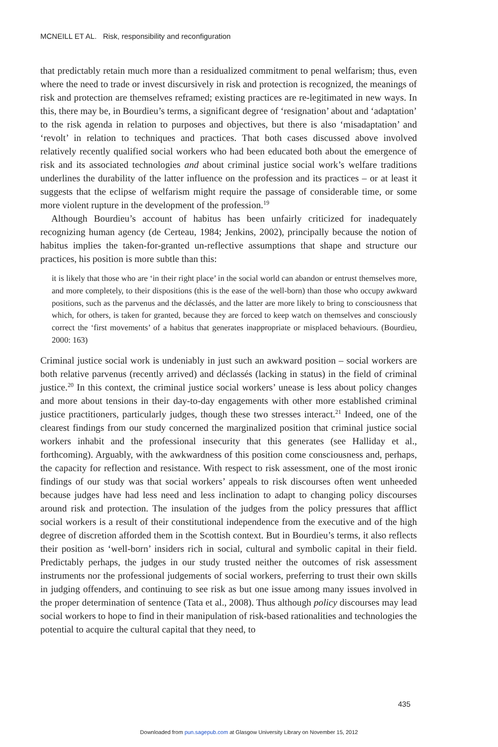MCNEILL ET AL. Risk, responsibility and reconfiguration
that predictably retain much more than a residualized commitment to penal welfarism; thus, even where the need to trade or invest discursively in risk and protection is recognized, the meanings of risk and protection are themselves reframed; existing practices are re-legitimated in new ways. In this, there may be, in Bourdieu’s terms, a significant degree of ‘resignation’ about and ‘adaptation’ to the risk agenda in relation to purposes and objectives, but there is also ‘misadaptation’ and ‘revolt’ in relation to techniques and practices. That both cases discussed above involved relatively recently qualified social workers who had been educated both about the emergence of risk and its associated technologies and about criminal justice social work’s welfare traditions underlines the durability of the latter influence on the profession and its practices – or at least it suggests that the eclipse of welfarism might require the passage of considerable time, or some more violent rupture in the development of the profession.<sup>19</sup>
Although Bourdieu’s account of habitus has been unfairly criticized for inadequately recognizing human agency (de Certeau, 1984; Jenkins, 2002), principally because the notion of habitus implies the taken-for-granted un-reflective assumptions that shape and structure our practices, his position is more subtle than this:
it is likely that those who are ‘in their right place’ in the social world can abandon or entrust themselves more, and more completely, to their dispositions (this is the ease of the well-born) than those who occupy awkward positions, such as the parvenus and the déclassés, and the latter are more likely to bring to consciousness that which, for others, is taken for granted, because they are forced to keep watch on themselves and consciously correct the ‘first movements’ of a habitus that generates inappropriate or misplaced behaviours. (Bourdieu, 2000: 163)
Criminal justice social work is undeniably in just such an awkward position – social workers are both relative parvenus (recently arrived) and déclassés (lacking in status) in the field of criminal justice.<sup>20</sup> In this context, the criminal justice social workers’ unease is less about policy changes and more about tensions in their day-to-day engagements with other more established criminal justice practitioners, particularly judges, though these two stresses interact.<sup>21</sup> Indeed, one of the clearest findings from our study concerned the marginalized position that criminal justice social workers inhabit and the professional insecurity that this generates (see Halliday et al., forthcoming). Arguably, with the awkwardness of this position come consciousness and, perhaps, the capacity for reflection and resistance. With respect to risk assessment, one of the most ironic findings of our study was that social workers’ appeals to risk discourses often went unheeded because judges have had less need and less inclination to adapt to changing policy discourses around risk and protection. The insulation of the judges from the policy pressures that afflict social workers is a result of their constitutional independence from the executive and of the high degree of discretion afforded them in the Scottish context. But in Bourdieu’s terms, it also reflects their position as ‘well-born’ insiders rich in social, cultural and symbolic capital in their field. Predictably perhaps, the judges in our study trusted neither the outcomes of risk assessment instruments nor the professional judgements of social workers, preferring to trust their own skills in judging offenders, and continuing to see risk as but one issue among many issues involved in the proper determination of sentence (Tata et al., 2008). Thus although policy discourses may lead social workers to hope to find in their manipulation of risk-based rationalities and technologies the potential to acquire the cultural capital that they need, to
435
Downloaded from pun.sagepub.com at Glasgow University Library on November 15, 2012